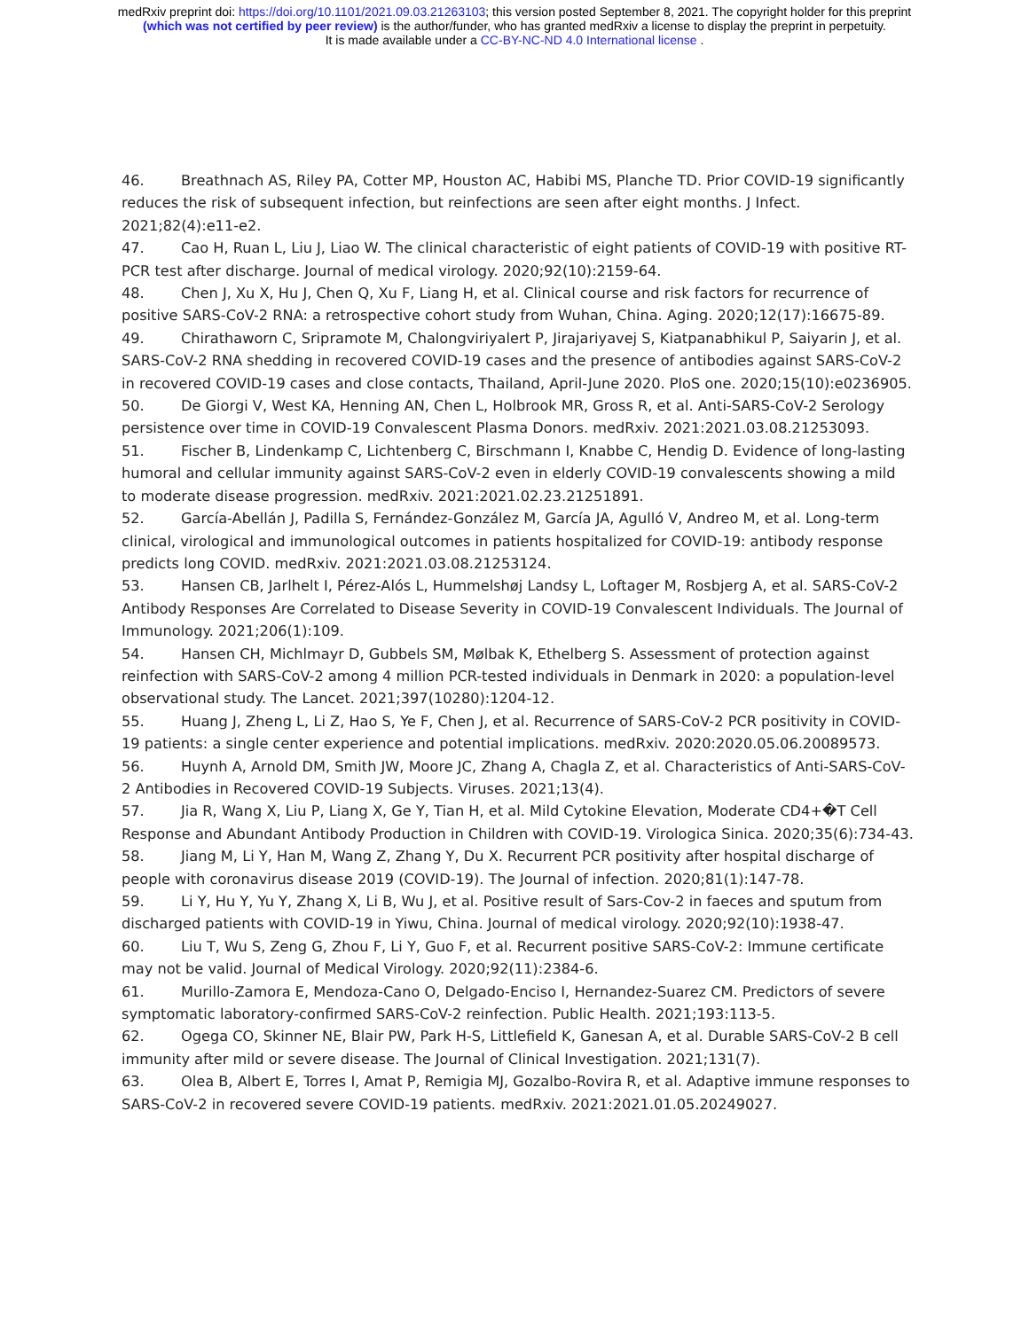medRxiv preprint doi: https://doi.org/10.1101/2021.09.03.21263103; this version posted September 8, 2021. The copyright holder for this preprint
(which was not certified by peer review) is the author/funder, who has granted medRxiv a license to display the preprint in perpetuity.
It is made available under a CC-BY-NC-ND 4.0 International license .
46. Breathnach AS, Riley PA, Cotter MP, Houston AC, Habibi MS, Planche TD. Prior COVID-19 significantly reduces the risk of subsequent infection, but reinfections are seen after eight months. J Infect. 2021;82(4):e11-e2.
47. Cao H, Ruan L, Liu J, Liao W. The clinical characteristic of eight patients of COVID-19 with positive RT-PCR test after discharge. Journal of medical virology. 2020;92(10):2159-64.
48. Chen J, Xu X, Hu J, Chen Q, Xu F, Liang H, et al. Clinical course and risk factors for recurrence of positive SARS-CoV-2 RNA: a retrospective cohort study from Wuhan, China. Aging. 2020;12(17):16675-89.
49. Chirathaworn C, Sripramote M, Chalongviriyalert P, Jirajariyavej S, Kiatpanabhikul P, Saiyarin J, et al. SARS-CoV-2 RNA shedding in recovered COVID-19 cases and the presence of antibodies against SARS-CoV-2 in recovered COVID-19 cases and close contacts, Thailand, April-June 2020. PloS one. 2020;15(10):e0236905.
50. De Giorgi V, West KA, Henning AN, Chen L, Holbrook MR, Gross R, et al. Anti-SARS-CoV-2 Serology persistence over time in COVID-19 Convalescent Plasma Donors. medRxiv. 2021:2021.03.08.21253093.
51. Fischer B, Lindenkamp C, Lichtenberg C, Birschmann I, Knabbe C, Hendig D. Evidence of long-lasting humoral and cellular immunity against SARS-CoV-2 even in elderly COVID-19 convalescents showing a mild to moderate disease progression. medRxiv. 2021:2021.02.23.21251891.
52. García-Abellán J, Padilla S, Fernández-González M, García JA, Agulló V, Andreo M, et al. Long-term clinical, virological and immunological outcomes in patients hospitalized for COVID-19: antibody response predicts long COVID. medRxiv. 2021:2021.03.08.21253124.
53. Hansen CB, Jarlhelt I, Pérez-Alós L, Hummelshøj Landsy L, Loftager M, Rosbjerg A, et al. SARS-CoV-2 Antibody Responses Are Correlated to Disease Severity in COVID-19 Convalescent Individuals. The Journal of Immunology. 2021;206(1):109.
54. Hansen CH, Michlmayr D, Gubbels SM, Mølbak K, Ethelberg S. Assessment of protection against reinfection with SARS-CoV-2 among 4 million PCR-tested individuals in Denmark in 2020: a population-level observational study. The Lancet. 2021;397(10280):1204-12.
55. Huang J, Zheng L, Li Z, Hao S, Ye F, Chen J, et al. Recurrence of SARS-CoV-2 PCR positivity in COVID-19 patients: a single center experience and potential implications. medRxiv. 2020:2020.05.06.20089573.
56. Huynh A, Arnold DM, Smith JW, Moore JC, Zhang A, Chagla Z, et al. Characteristics of Anti-SARS-CoV-2 Antibodies in Recovered COVID-19 Subjects. Viruses. 2021;13(4).
57. Jia R, Wang X, Liu P, Liang X, Ge Y, Tian H, et al. Mild Cytokine Elevation, Moderate CD4+�T Cell Response and Abundant Antibody Production in Children with COVID-19. Virologica Sinica. 2020;35(6):734-43.
58. Jiang M, Li Y, Han M, Wang Z, Zhang Y, Du X. Recurrent PCR positivity after hospital discharge of people with coronavirus disease 2019 (COVID-19). The Journal of infection. 2020;81(1):147-78.
59. Li Y, Hu Y, Yu Y, Zhang X, Li B, Wu J, et al. Positive result of Sars-Cov-2 in faeces and sputum from discharged patients with COVID-19 in Yiwu, China. Journal of medical virology. 2020;92(10):1938-47.
60. Liu T, Wu S, Zeng G, Zhou F, Li Y, Guo F, et al. Recurrent positive SARS-CoV-2: Immune certificate may not be valid. Journal of Medical Virology. 2020;92(11):2384-6.
61. Murillo-Zamora E, Mendoza-Cano O, Delgado-Enciso I, Hernandez-Suarez CM. Predictors of severe symptomatic laboratory-confirmed SARS-CoV-2 reinfection. Public Health. 2021;193:113-5.
62. Ogega CO, Skinner NE, Blair PW, Park H-S, Littlefield K, Ganesan A, et al. Durable SARS-CoV-2 B cell immunity after mild or severe disease. The Journal of Clinical Investigation. 2021;131(7).
63. Olea B, Albert E, Torres I, Amat P, Remigia MJ, Gozalbo-Rovira R, et al. Adaptive immune responses to SARS-CoV-2 in recovered severe COVID-19 patients. medRxiv. 2021:2021.01.05.20249027.